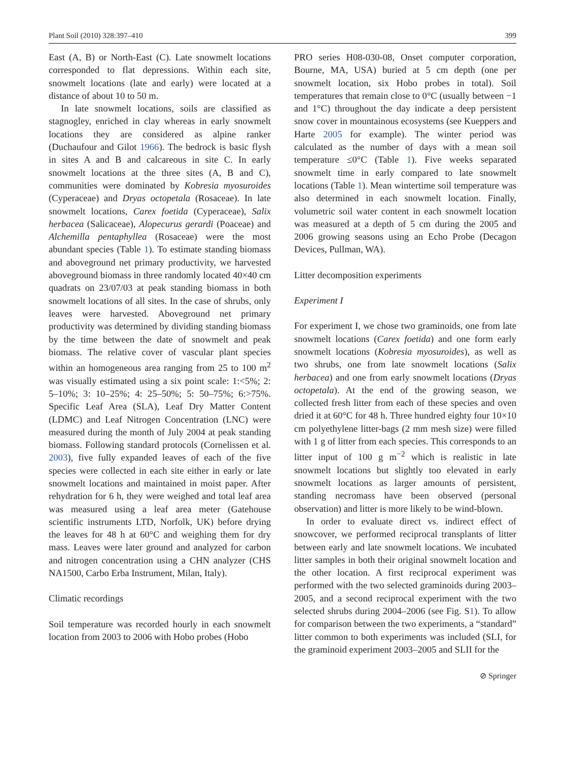Plant Soil (2010) 328:397–410 399
East (A, B) or North-East (C). Late snowmelt locations corresponded to flat depressions. Within each site, snowmelt locations (late and early) were located at a distance of about 10 to 50 m.
In late snowmelt locations, soils are classified as stagnogley, enriched in clay whereas in early snowmelt locations they are considered as alpine ranker (Duchaufour and Gilot 1966). The bedrock is basic flysh in sites A and B and calcareous in site C. In early snowmelt locations at the three sites (A, B and C), communities were dominated by Kobresia myosuroides (Cyperaceae) and Dryas octopetala (Rosaceae). In late snowmelt locations, Carex foetida (Cyperaceae), Salix herbacea (Salicaceae), Alopecurus gerardi (Poaceae) and Alchemilla pentaphyllea (Rosaceae) were the most abundant species (Table 1). To estimate standing biomass and aboveground net primary productivity, we harvested aboveground biomass in three randomly located 40×40 cm quadrats on 23/07/03 at peak standing biomass in both snowmelt locations of all sites. In the case of shrubs, only leaves were harvested. Aboveground net primary productivity was determined by dividing standing biomass by the time between the date of snowmelt and peak biomass. The relative cover of vascular plant species within an homogeneous area ranging from 25 to 100 m<sup>2</sup> was visually estimated using a six point scale: 1:<5%; 2: 5–10%; 3: 10–25%; 4: 25–50%; 5: 50–75%; 6:>75%. Specific Leaf Area (SLA), Leaf Dry Matter Content (LDMC) and Leaf Nitrogen Concentration (LNC) were measured during the month of July 2004 at peak standing biomass. Following standard protocols (Cornelissen et al. 2003), five fully expanded leaves of each of the five species were collected in each site either in early or late snowmelt locations and maintained in moist paper. After rehydration for 6 h, they were weighed and total leaf area was measured using a leaf area meter (Gatehouse scientific instruments LTD, Norfolk, UK) before drying the leaves for 48 h at 60°C and weighing them for dry mass. Leaves were later ground and analyzed for carbon and nitrogen concentration using a CHN analyzer (CHS NA1500, Carbo Erba Instrument, Milan, Italy).
Climatic recordings
Soil temperature was recorded hourly in each snowmelt location from 2003 to 2006 with Hobo probes (Hobo
PRO series H08-030-08, Onset computer corporation, Bourne, MA, USA) buried at 5 cm depth (one per snowmelt location, six Hobo probes in total). Soil temperatures that remain close to 0°C (usually between −1 and 1°C) throughout the day indicate a deep persistent snow cover in mountainous ecosystems (see Kueppers and Harte 2005 for example). The winter period was calculated as the number of days with a mean soil temperature ≤0°C (Table 1). Five weeks separated snowmelt time in early compared to late snowmelt locations (Table 1). Mean wintertime soil temperature was also determined in each snowmelt location. Finally, volumetric soil water content in each snowmelt location was measured at a depth of 5 cm during the 2005 and 2006 growing seasons using an Echo Probe (Decagon Devices, Pullman, WA).
Litter decomposition experiments
Experiment I
For experiment I, we chose two graminoids, one from late snowmelt locations (Carex foetida) and one form early snowmelt locations (Kobresia myosuroides), as well as two shrubs, one from late snowmelt locations (Salix herbacea) and one from early snowmelt locations (Dryas octopetala). At the end of the growing season, we collected fresh litter from each of these species and oven dried it at 60°C for 48 h. Three hundred eighty four 10×10 cm polyethylene litter-bags (2 mm mesh size) were filled with 1 g of litter from each species. This corresponds to an litter input of 100 g m<sup>−2</sup> which is realistic in late snowmelt locations but slightly too elevated in early snowmelt locations as larger amounts of persistent, standing necromass have been observed (personal observation) and litter is more likely to be wind-blown.
In order to evaluate direct vs. indirect effect of snowcover, we performed reciprocal transplants of litter between early and late snowmelt locations. We incubated litter samples in both their original snowmelt location and the other location. A first reciprocal experiment was performed with the two selected graminoids during 2003–2005, and a second reciprocal experiment with the two selected shrubs during 2004–2006 (see Fig. S1). To allow for comparison between the two experiments, a “standard” litter common to both experiments was included (SLI, for the graminoid experiment 2003–2005 and SLII for the
⊘ Springer